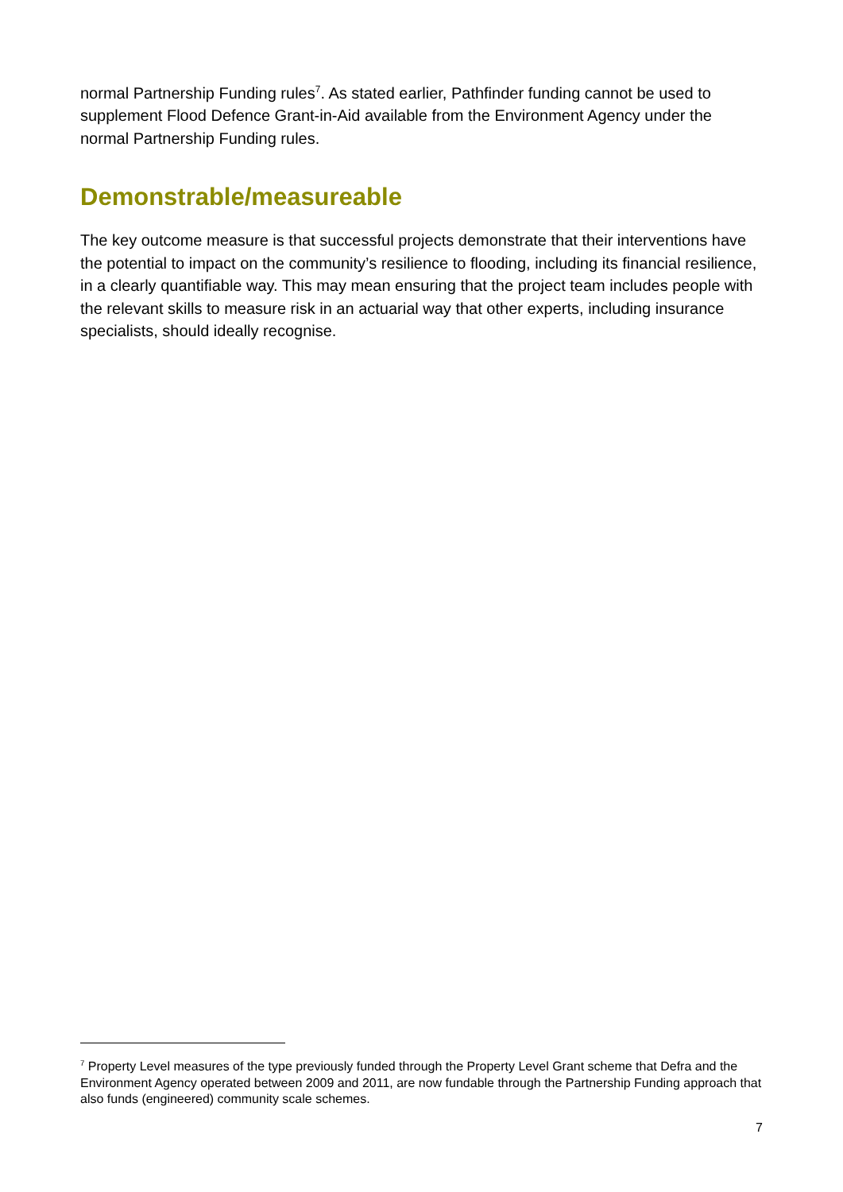normal Partnership Funding rules<sup>7</sup>. As stated earlier, Pathfinder funding cannot be used to supplement Flood Defence Grant-in-Aid available from the Environment Agency under the normal Partnership Funding rules.
Demonstrable/measureable
The key outcome measure is that successful projects demonstrate that their interventions have the potential to impact on the community’s resilience to flooding, including its financial resilience, in a clearly quantifiable way. This may mean ensuring that the project team includes people with the relevant skills to measure risk in an actuarial way that other experts, including insurance specialists, should ideally recognise.
<sup>7</sup> Property Level measures of the type previously funded through the Property Level Grant scheme that Defra and the Environment Agency operated between 2009 and 2011, are now fundable through the Partnership Funding approach that also funds (engineered) community scale schemes.
7